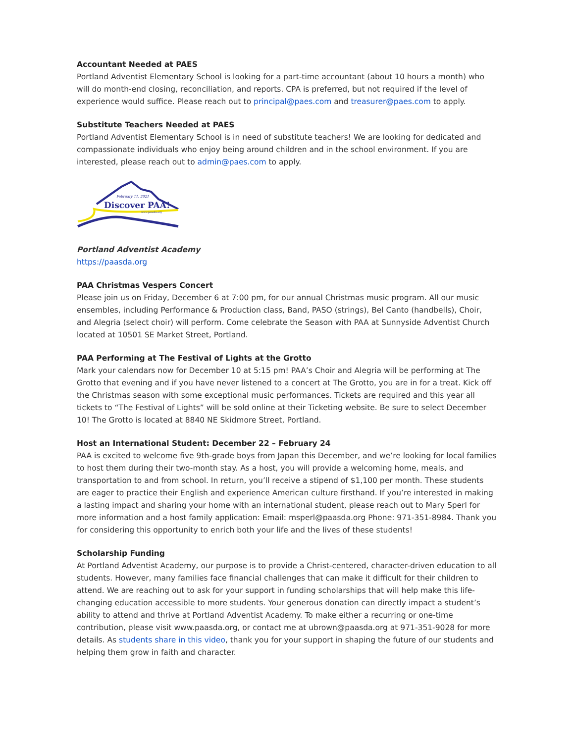Accountant Needed at PAES
Portland Adventist Elementary School is looking for a part-time accountant (about 10 hours a month) who will do month-end closing, reconciliation, and reports. CPA is preferred, but not required if the level of experience would suffice. Please reach out to principal@paes.com and treasurer@paes.com to apply.
Substitute Teachers Needed at PAES
Portland Adventist Elementary School is in need of substitute teachers! We are looking for dedicated and compassionate individuals who enjoy being around children and in the school environment. If you are interested, please reach out to admin@paes.com to apply.
February 11, 2021
Discover PAA!
www.paasda.org
Portland Adventist Academy
https://paasda.org
PAA Christmas Vespers Concert
Please join us on Friday, December 6 at 7:00 pm, for our annual Christmas music program. All our music ensembles, including Performance & Production class, Band, PASO (strings), Bel Canto (handbells), Choir, and Alegria (select choir) will perform. Come celebrate the Season with PAA at Sunnyside Adventist Church located at 10501 SE Market Street, Portland.
PAA Performing at The Festival of Lights at the Grotto
Mark your calendars now for December 10 at 5:15 pm! PAA’s Choir and Alegria will be performing at The Grotto that evening and if you have never listened to a concert at The Grotto, you are in for a treat. Kick off the Christmas season with some exceptional music performances. Tickets are required and this year all tickets to “The Festival of Lights” will be sold online at their Ticketing website. Be sure to select December 10! The Grotto is located at 8840 NE Skidmore Street, Portland.
Host an International Student: December 22 – February 24
PAA is excited to welcome five 9th-grade boys from Japan this December, and we’re looking for local families to host them during their two-month stay. As a host, you will provide a welcoming home, meals, and transportation to and from school. In return, you’ll receive a stipend of $1,100 per month. These students are eager to practice their English and experience American culture firsthand. If you’re interested in making a lasting impact and sharing your home with an international student, please reach out to Mary Sperl for more information and a host family application: Email: msperl@paasda.org Phone: 971-351-8984. Thank you for considering this opportunity to enrich both your life and the lives of these students!
Scholarship Funding
At Portland Adventist Academy, our purpose is to provide a Christ-centered, character-driven education to all students. However, many families face financial challenges that can make it difficult for their children to attend. We are reaching out to ask for your support in funding scholarships that will help make this life-changing education accessible to more students. Your generous donation can directly impact a student’s ability to attend and thrive at Portland Adventist Academy. To make either a recurring or one-time contribution, please visit www.paasda.org, or contact me at ubrown@paasda.org at 971-351-9028 for more details. As students share in this video, thank you for your support in shaping the future of our students and helping them grow in faith and character.